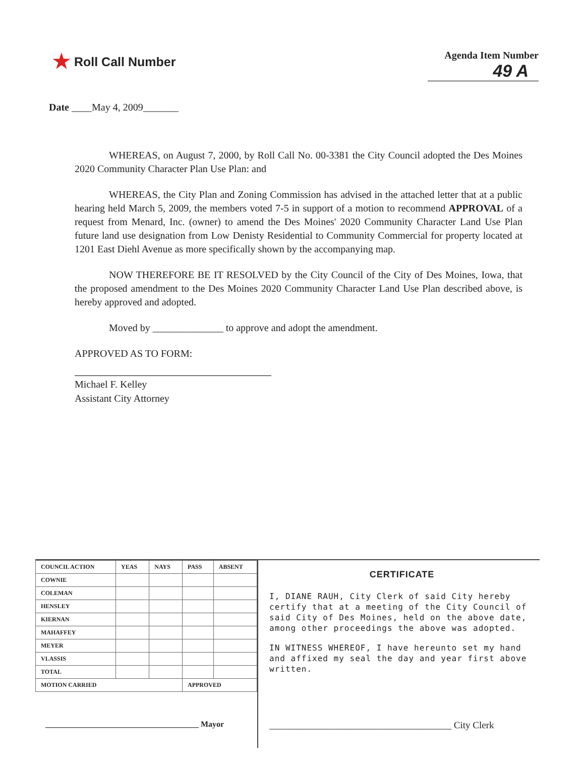★ Roll Call Number
Agenda Item Number
49 A
Date ____May 4, 2009_______
WHEREAS, on August 7, 2000, by Roll Call No. 00-3381 the City Council adopted the Des Moines 2020 Community Character Plan Use Plan: and
WHEREAS, the City Plan and Zoning Commission has advised in the attached letter that at a public hearing held March 5, 2009, the members voted 7-5 in support of a motion to recommend APPROVAL of a request from Menard, Inc. (owner) to amend the Des Moines' 2020 Community Character Land Use Plan future land use designation from Low Denisty Residential to Community Commercial for property located at 1201 East Diehl Avenue as more specifically shown by the accompanying map.
NOW THEREFORE BE IT RESOLVED by the City Council of the City of Des Moines, Iowa, that the proposed amendment to the Des Moines 2020 Community Character Land Use Plan described above, is hereby approved and adopted.
Moved by ______________ to approve and adopt the amendment.
APPROVED AS TO FORM:
Michael F. Kelley
Assistant City Attorney
| COUNCIL ACTION | YEAS | NAYS | PASS | ABSENT |
| --- | --- | --- | --- | --- |
| COWNIE | | | | |
| COLEMAN | | | | |
| HENSLEY | | | | |
| KIERNAN | | | | |
| MAHAFFEY | | | | |
| MEYER | | | | |
| VLASSIS | | | | |
| TOTAL | | | | |
| MOTION CARRIED | | | APPROVED | |
______________________________________ Mayor
CERTIFICATE
I, DIANE RAUH, City Clerk of said City hereby certify that at a meeting of the City Council of said City of Des Moines, held on the above date, among other proceedings the above was adopted.
IN WITNESS WHEREOF, I have hereunto set my hand and affixed my seal the day and year first above written.
______________________________________ City Clerk